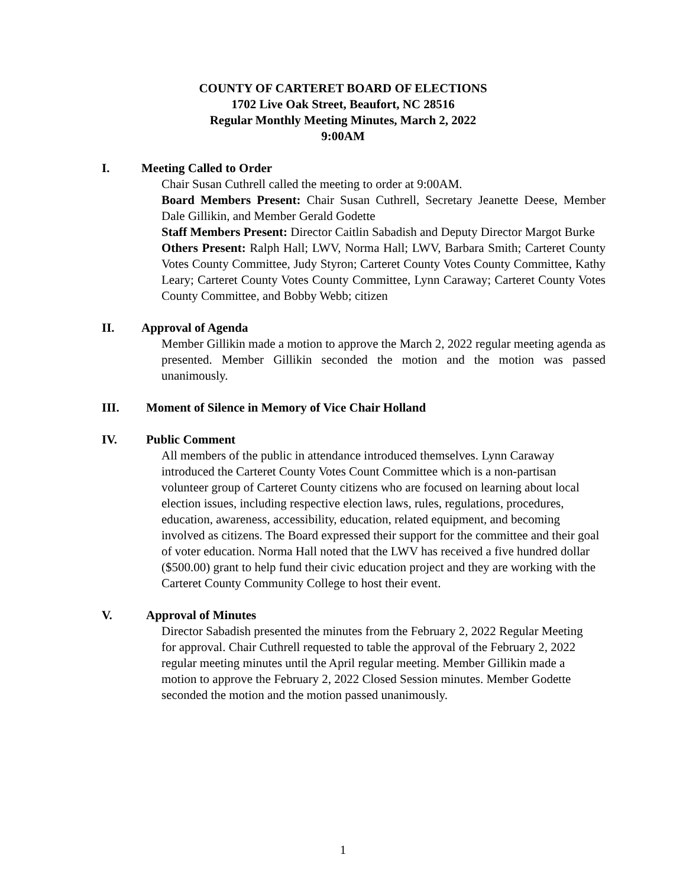COUNTY OF CARTERET BOARD OF ELECTIONS
1702 Live Oak Street, Beaufort, NC 28516
Regular Monthly Meeting Minutes, March 2, 2022
9:00AM
I. Meeting Called to Order
Chair Susan Cuthrell called the meeting to order at 9:00AM.
Board Members Present: Chair Susan Cuthrell, Secretary Jeanette Deese, Member Dale Gillikin, and Member Gerald Godette
Staff Members Present: Director Caitlin Sabadish and Deputy Director Margot Burke
Others Present: Ralph Hall; LWV, Norma Hall; LWV, Barbara Smith; Carteret County Votes County Committee, Judy Styron; Carteret County Votes County Committee, Kathy Leary; Carteret County Votes County Committee, Lynn Caraway; Carteret County Votes County Committee, and Bobby Webb; citizen
II. Approval of Agenda
Member Gillikin made a motion to approve the March 2, 2022 regular meeting agenda as presented. Member Gillikin seconded the motion and the motion was passed unanimously.
III. Moment of Silence in Memory of Vice Chair Holland
IV. Public Comment
All members of the public in attendance introduced themselves. Lynn Caraway introduced the Carteret County Votes Count Committee which is a non-partisan volunteer group of Carteret County citizens who are focused on learning about local election issues, including respective election laws, rules, regulations, procedures, education, awareness, accessibility, education, related equipment, and becoming involved as citizens. The Board expressed their support for the committee and their goal of voter education. Norma Hall noted that the LWV has received a five hundred dollar ($500.00) grant to help fund their civic education project and they are working with the Carteret County Community College to host their event.
V. Approval of Minutes
Director Sabadish presented the minutes from the February 2, 2022 Regular Meeting for approval. Chair Cuthrell requested to table the approval of the February 2, 2022 regular meeting minutes until the April regular meeting. Member Gillikin made a motion to approve the February 2, 2022 Closed Session minutes. Member Godette seconded the motion and the motion passed unanimously.
1